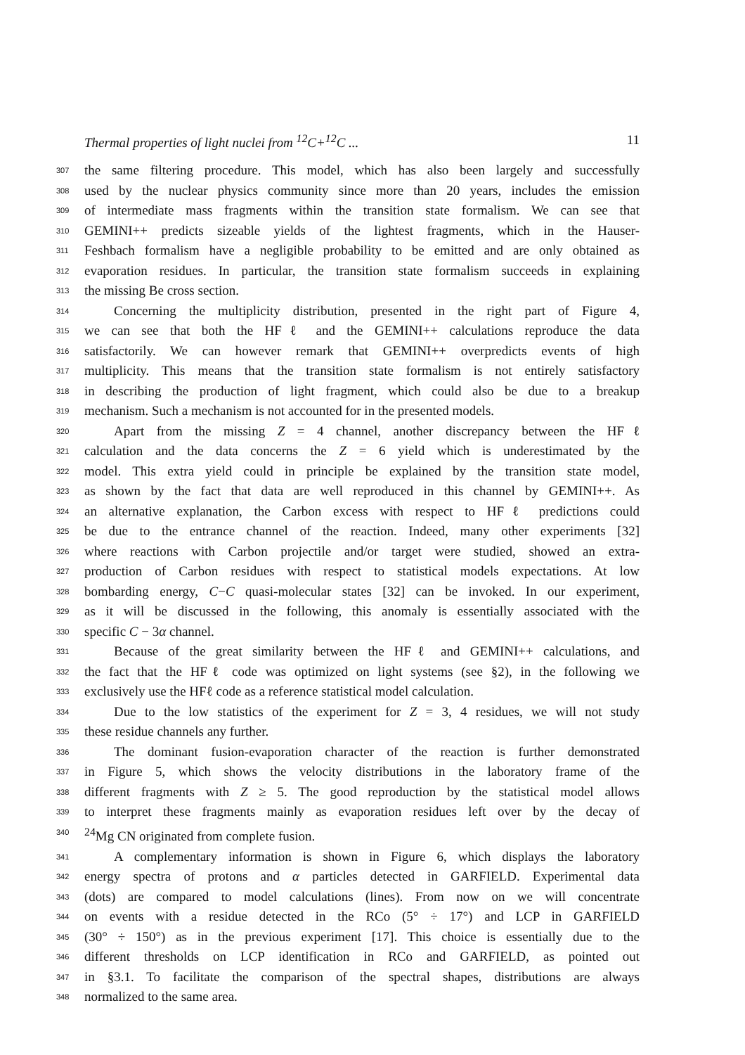Thermal properties of light nuclei from <sup>12</sup>C+<sup>12</sup>C ... 11
307 the same filtering procedure. This model, which has also been largely and successfully
308 used by the nuclear physics community since more than 20 years, includes the emission
309 of intermediate mass fragments within the transition state formalism. We can see that
310 GEMINI++ predicts sizeable yields of the lightest fragments, which in the Hauser-
311 Feshbach formalism have a negligible probability to be emitted and are only obtained as
312 evaporation residues. In particular, the transition state formalism succeeds in explaining
313 the missing Be cross section.
314 Concerning the multiplicity distribution, presented in the right part of Figure 4,
315 we can see that both the HFℓ and the GEMINI++ calculations reproduce the data
316 satisfactorily. We can however remark that GEMINI++ overpredicts events of high
317 multiplicity. This means that the transition state formalism is not entirely satisfactory
318 in describing the production of light fragment, which could also be due to a breakup
319 mechanism. Such a mechanism is not accounted for in the presented models.
320 Apart from the missing Z = 4 channel, another discrepancy between the HFℓ
321 calculation and the data concerns the Z = 6 yield which is underestimated by the
322 model. This extra yield could in principle be explained by the transition state model,
323 as shown by the fact that data are well reproduced in this channel by GEMINI++. As
324 an alternative explanation, the Carbon excess with respect to HFℓ predictions could
325 be due to the entrance channel of the reaction. Indeed, many other experiments [32]
326 where reactions with Carbon projectile and/or target were studied, showed an extra-
327 production of Carbon residues with respect to statistical models expectations. At low
328 bombarding energy, C−C quasi-molecular states [32] can be invoked. In our experiment,
329 as it will be discussed in the following, this anomaly is essentially associated with the
330 specific C − 3α channel.
331 Because of the great similarity between the HFℓ and GEMINI++ calculations, and
332 the fact that the HFℓ code was optimized on light systems (see §2), in the following we
333 exclusively use the HFℓ code as a reference statistical model calculation.
334 Due to the low statistics of the experiment for Z = 3, 4 residues, we will not study
335 these residue channels any further.
336 The dominant fusion-evaporation character of the reaction is further demonstrated
337 in Figure 5, which shows the velocity distributions in the laboratory frame of the
338 different fragments with Z ≥ 5. The good reproduction by the statistical model allows
339 to interpret these fragments mainly as evaporation residues left over by the decay of
340<sup>24</sup>Mg CN originated from complete fusion.
341 A complementary information is shown in Figure 6, which displays the laboratory
342 energy spectra of protons and α particles detected in GARFIELD. Experimental data
343 (dots) are compared to model calculations (lines). From now on we will concentrate
344 on events with a residue detected in the RCo (5° ÷ 17°) and LCP in GARFIELD
345 (30° ÷ 150°) as in the previous experiment [17]. This choice is essentially due to the
346 different thresholds on LCP identification in RCo and GARFIELD, as pointed out
347 in §3.1. To facilitate the comparison of the spectral shapes, distributions are always
348 normalized to the same area.